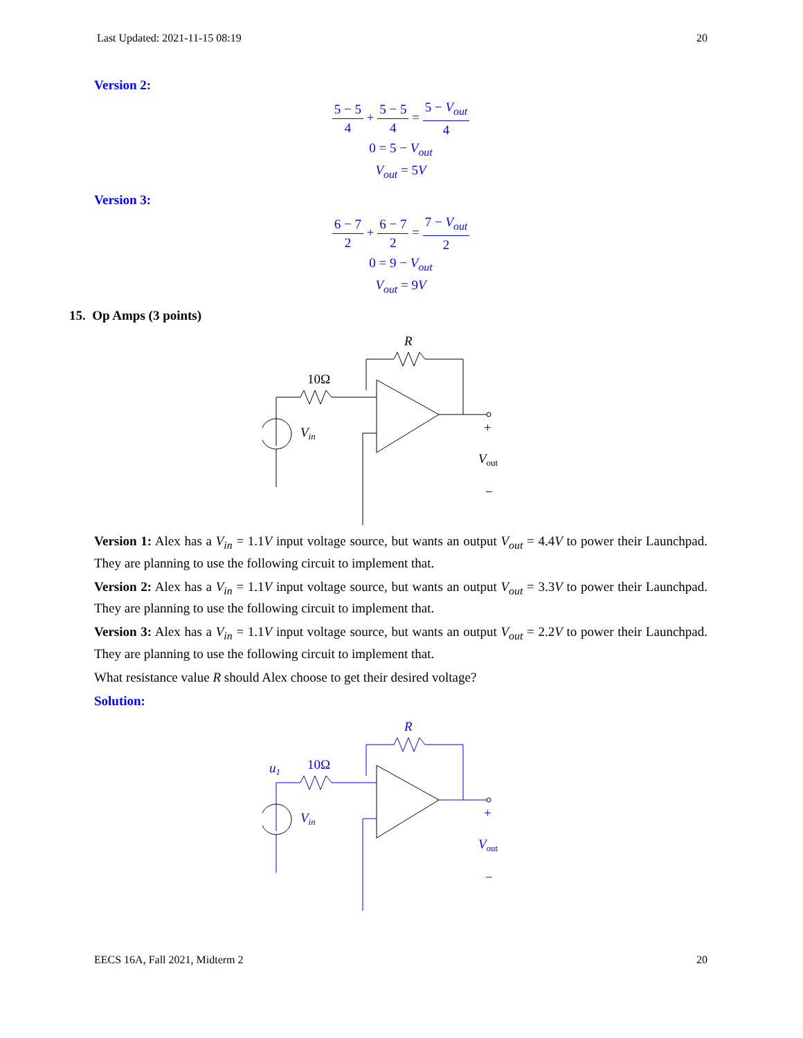Last Updated: 2021-11-15 08:19 20
Version 2:
5 − 5 4 + 5 − 5 4 = 5 − V<sub>out</sub> 4
0 = 5 − V<sub>out</sub>
V<sub>out</sub> = 5V
Version 3:
6 − 7 2 + 6 − 7 2 = 7 − V<sub>out</sub> 2
0 = 9 − V<sub>out</sub>
V<sub>out</sub> = 9V
15. Op Amps (3 points)
R
10Ω
Vin
Vout
+
−
Version 1: Alex has a V<sub>in</sub> = 1.1V input voltage source, but wants an output V<sub>out</sub> = 4.4V to power their Launchpad. They are planning to use the following circuit to implement that.
Version 2: Alex has a V<sub>in</sub> = 1.1V input voltage source, but wants an output V<sub>out</sub> = 3.3V to power their Launchpad. They are planning to use the following circuit to implement that.
Version 3: Alex has a V<sub>in</sub> = 1.1V input voltage source, but wants an output V<sub>out</sub> = 2.2V to power their Launchpad. They are planning to use the following circuit to implement that.
What resistance value R should Alex choose to get their desired voltage?
Solution:
R
u1
10Ω
Vin
Vout
+
−
EECS 16A, Fall 2021, Midterm 2 20